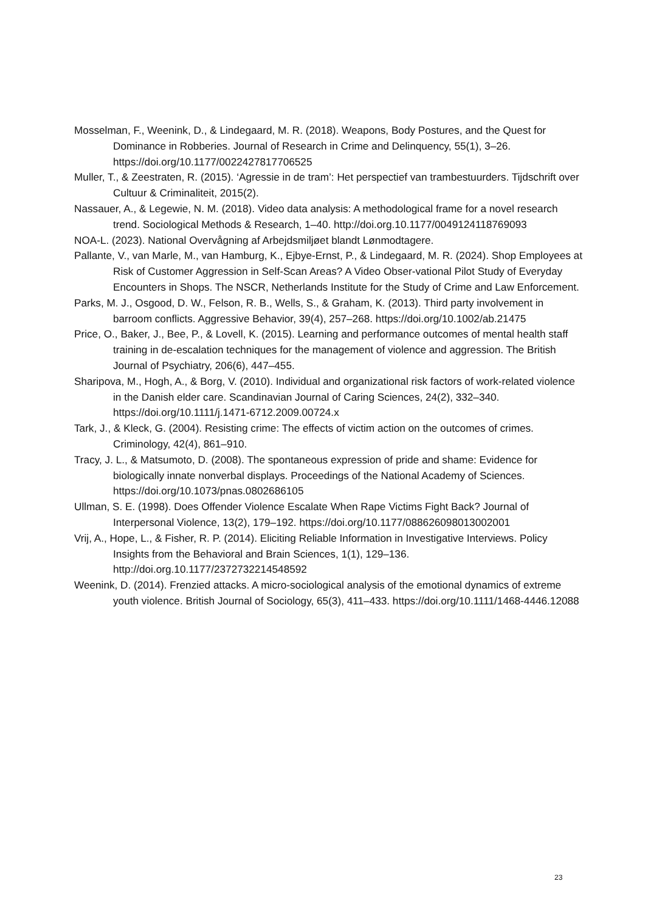Mosselman, F., Weenink, D., & Lindegaard, M. R. (2018). Weapons, Body Postures, and the Quest for Dominance in Robberies. Journal of Research in Crime and Delinquency, 55(1), 3–26. https://doi.org/10.1177/0022427817706525
Muller, T., & Zeestraten, R. (2015). ‘Agressie in de tram’: Het perspectief van trambestuurders. Tijdschrift over Cultuur & Criminaliteit, 2015(2).
Nassauer, A., & Legewie, N. M. (2018). Video data analysis: A methodological frame for a novel research trend. Sociological Methods & Research, 1–40. http://doi.org.10.1177/0049124118769093
NOA-L. (2023). National Overvågning af Arbejdsmiljøet blandt Lønmodtagere.
Pallante, V., van Marle, M., van Hamburg, K., Ejbye-Ernst, P., & Lindegaard, M. R. (2024). Shop Employees at Risk of Customer Aggression in Self-Scan Areas? A Video Obser-vational Pilot Study of Everyday Encounters in Shops. The NSCR, Netherlands Institute for the Study of Crime and Law Enforcement.
Parks, M. J., Osgood, D. W., Felson, R. B., Wells, S., & Graham, K. (2013). Third party involvement in barroom conflicts. Aggressive Behavior, 39(4), 257–268. https://doi.org/10.1002/ab.21475
Price, O., Baker, J., Bee, P., & Lovell, K. (2015). Learning and performance outcomes of mental health staff training in de-escalation techniques for the management of violence and aggression. The British Journal of Psychiatry, 206(6), 447–455.
Sharipova, M., Hogh, A., & Borg, V. (2010). Individual and organizational risk factors of work-related violence in the Danish elder care. Scandinavian Journal of Caring Sciences, 24(2), 332–340. https://doi.org/10.1111/j.1471-6712.2009.00724.x
Tark, J., & Kleck, G. (2004). Resisting crime: The effects of victim action on the outcomes of crimes. Criminology, 42(4), 861–910.
Tracy, J. L., & Matsumoto, D. (2008). The spontaneous expression of pride and shame: Evidence for biologically innate nonverbal displays. Proceedings of the National Academy of Sciences. https://doi.org/10.1073/pnas.0802686105
Ullman, S. E. (1998). Does Offender Violence Escalate When Rape Victims Fight Back? Journal of Interpersonal Violence, 13(2), 179–192. https://doi.org/10.1177/088626098013002001
Vrij, A., Hope, L., & Fisher, R. P. (2014). Eliciting Reliable Information in Investigative Interviews. Policy Insights from the Behavioral and Brain Sciences, 1(1), 129–136. http://doi.org.10.1177/2372732214548592
Weenink, D. (2014). Frenzied attacks. A micro-sociological analysis of the emotional dynamics of extreme youth violence. British Journal of Sociology, 65(3), 411–433. https://doi.org/10.1111/1468-4446.12088
23